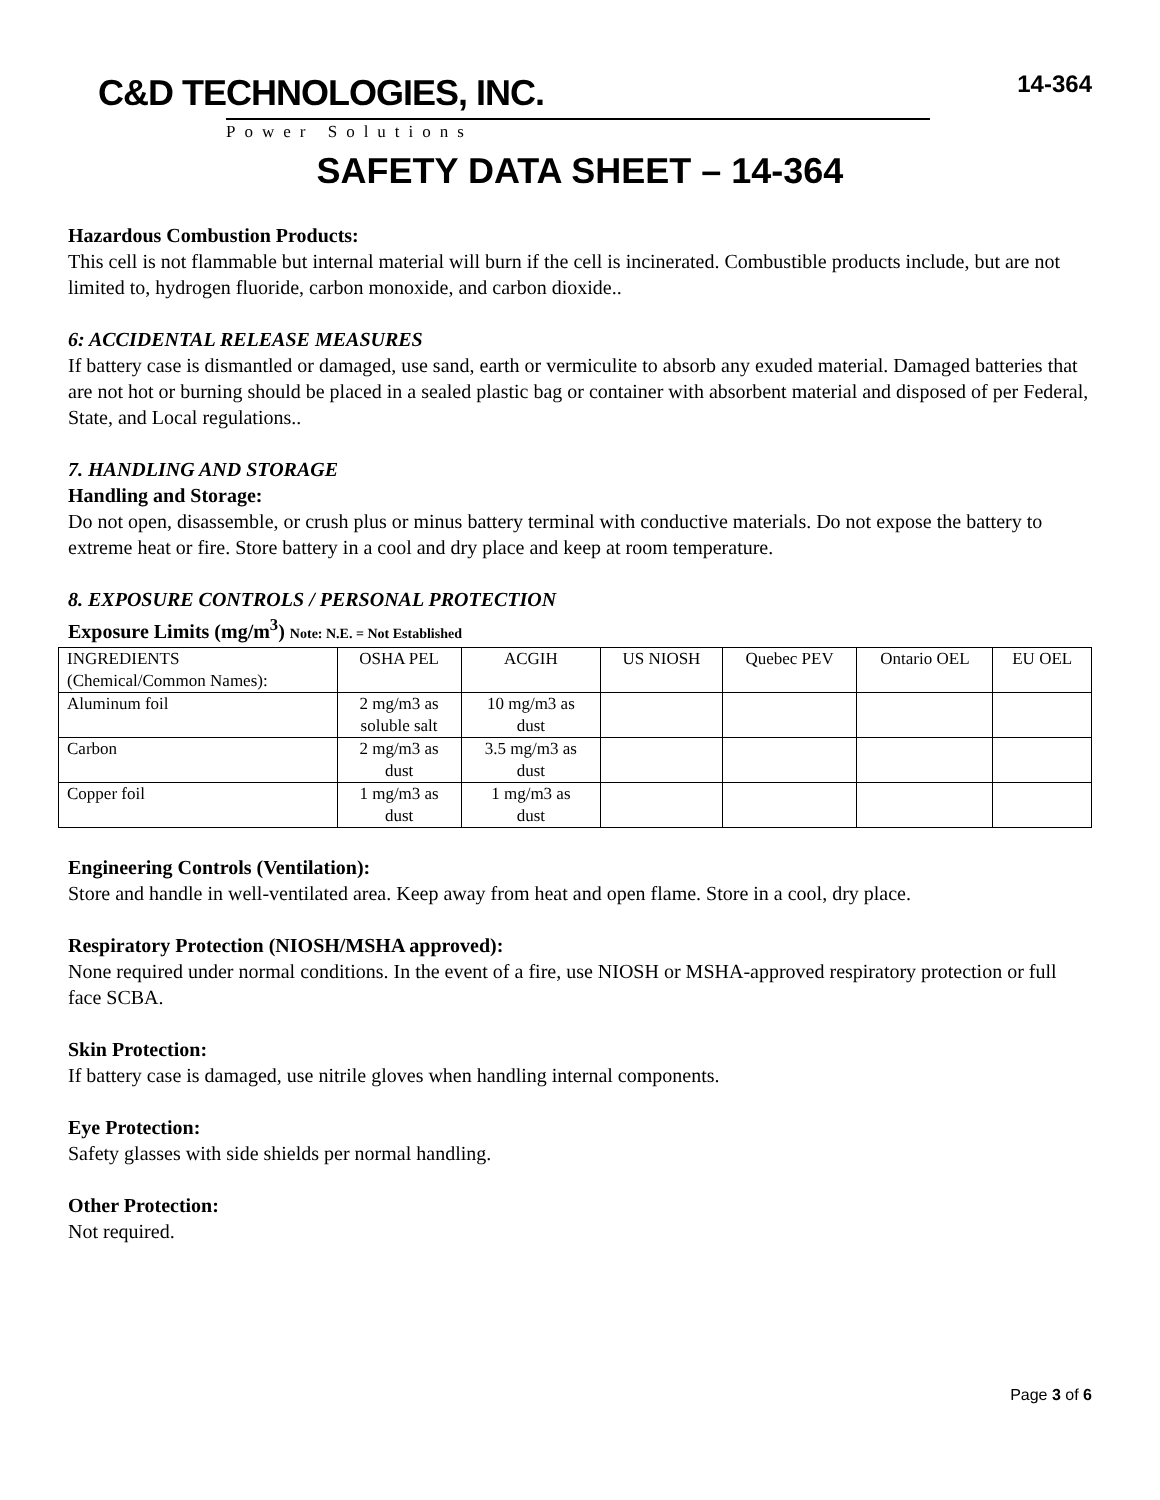C&D TECHNOLOGIES, INC.
Power Solutions
14-364
SAFETY DATA SHEET – 14-364
Hazardous Combustion Products:
This cell is not flammable but internal material will burn if the cell is incinerated. Combustible products include, but are not limited to, hydrogen fluoride, carbon monoxide, and carbon dioxide..
6: ACCIDENTAL RELEASE MEASURES
If battery case is dismantled or damaged, use sand, earth or vermiculite to absorb any exuded material. Damaged batteries that are not hot or burning should be placed in a sealed plastic bag or container with absorbent material and disposed of per Federal, State, and Local regulations..
7. HANDLING AND STORAGE
Handling and Storage:
Do not open, disassemble, or crush plus or minus battery terminal with conductive materials. Do not expose the battery to extreme heat or fire. Store battery in a cool and dry place and keep at room temperature.
8. EXPOSURE CONTROLS / PERSONAL PROTECTION
Exposure Limits (mg/m<sup>3</sup>) Note: N.E. = Not Established
| INGREDIENTS (Chemical/Common Names): | OSHA PEL | ACGIH | US NIOSH | Quebec PEV | Ontario OEL | EU OEL |
| Aluminum foil | 2 mg/m3 as soluble salt | 10 mg/m3 as dust | | | | |
| Carbon | 2 mg/m3 as dust | 3.5 mg/m3 as dust | | | | |
| Copper foil | 1 mg/m3 as dust | 1 mg/m3 as dust | | | | |
Engineering Controls (Ventilation):
Store and handle in well-ventilated area. Keep away from heat and open flame. Store in a cool, dry place.
Respiratory Protection (NIOSH/MSHA approved):
None required under normal conditions. In the event of a fire, use NIOSH or MSHA-approved respiratory protection or full face SCBA.
Skin Protection:
If battery case is damaged, use nitrile gloves when handling internal components.
Eye Protection:
Safety glasses with side shields per normal handling.
Other Protection:
Not required.
Page 3 of 6